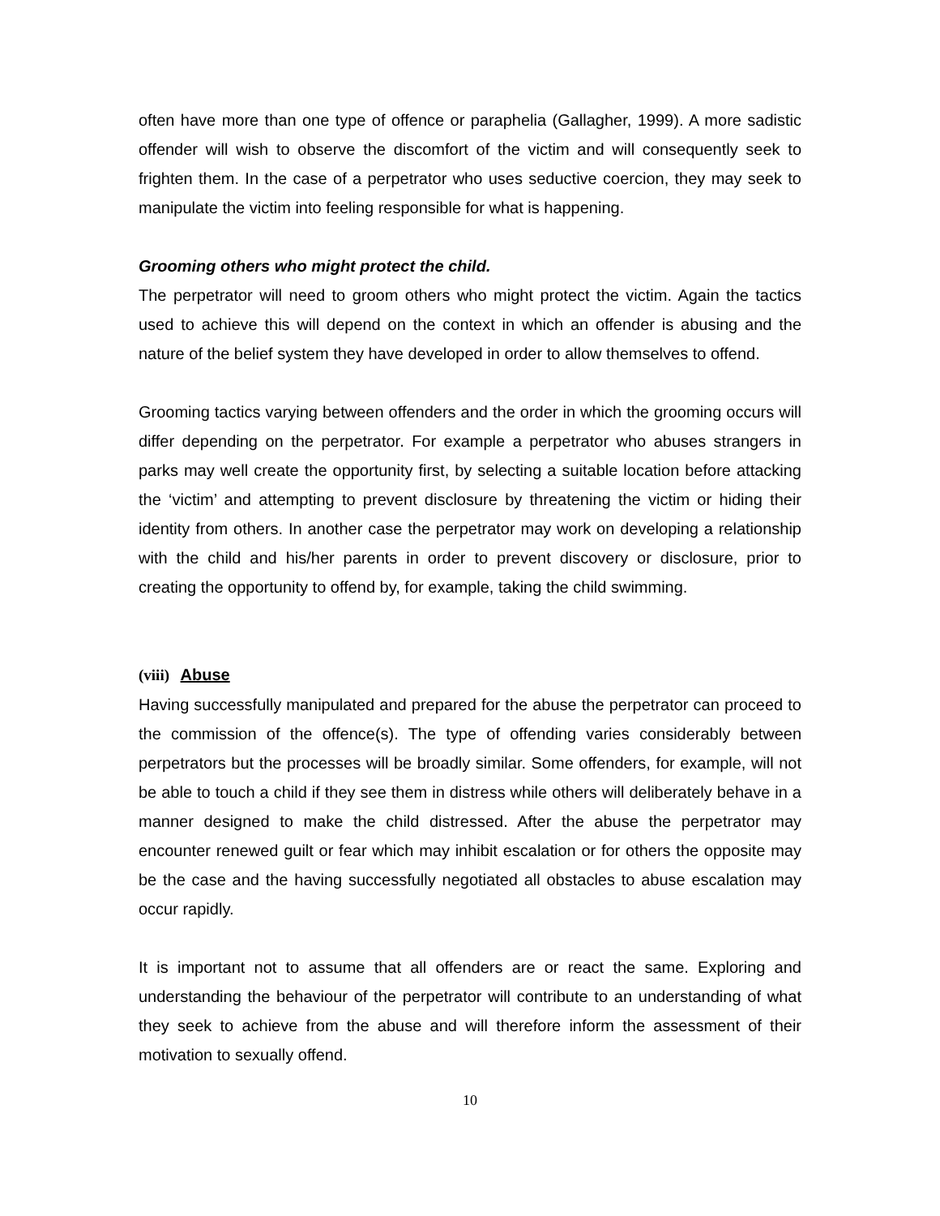often have more than one type of offence or paraphelia (Gallagher, 1999). A more sadistic offender will wish to observe the discomfort of the victim and will consequently seek to frighten them. In the case of a perpetrator who uses seductive coercion, they may seek to manipulate the victim into feeling responsible for what is happening.
Grooming others who might protect the child.
The perpetrator will need to groom others who might protect the victim. Again the tactics used to achieve this will depend on the context in which an offender is abusing and the nature of the belief system they have developed in order to allow themselves to offend.
Grooming tactics varying between offenders and the order in which the grooming occurs will differ depending on the perpetrator. For example a perpetrator who abuses strangers in parks may well create the opportunity first, by selecting a suitable location before attacking the ‘victim’ and attempting to prevent disclosure by threatening the victim or hiding their identity from others. In another case the perpetrator may work on developing a relationship with the child and his/her parents in order to prevent discovery or disclosure, prior to creating the opportunity to offend by, for example, taking the child swimming.
(viii) Abuse
Having successfully manipulated and prepared for the abuse the perpetrator can proceed to the commission of the offence(s). The type of offending varies considerably between perpetrators but the processes will be broadly similar. Some offenders, for example, will not be able to touch a child if they see them in distress while others will deliberately behave in a manner designed to make the child distressed. After the abuse the perpetrator may encounter renewed guilt or fear which may inhibit escalation or for others the opposite may be the case and the having successfully negotiated all obstacles to abuse escalation may occur rapidly.
It is important not to assume that all offenders are or react the same. Exploring and understanding the behaviour of the perpetrator will contribute to an understanding of what they seek to achieve from the abuse and will therefore inform the assessment of their motivation to sexually offend.
10